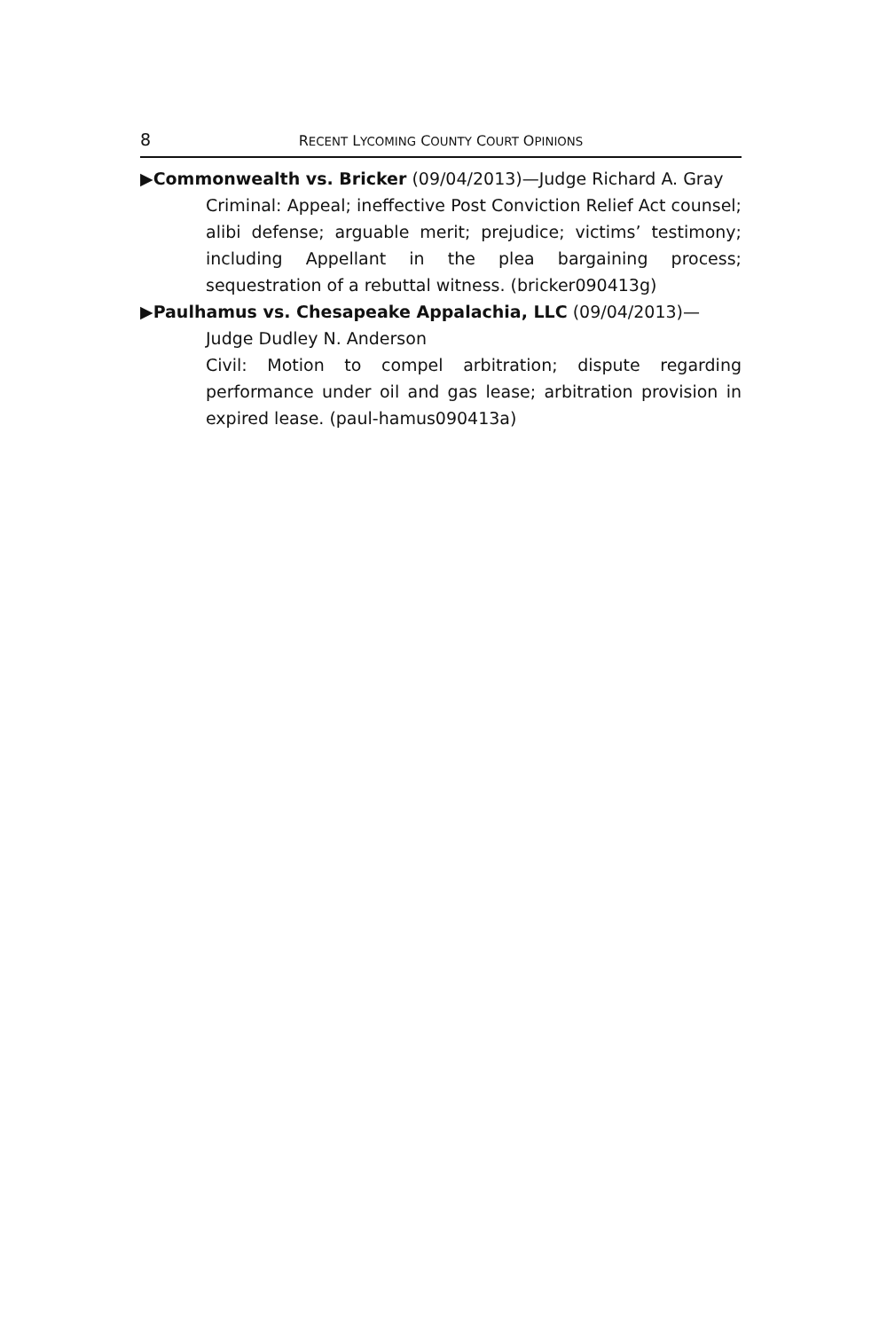8 RECENT LYCOMING COUNTY COURT OPINIONS
▶Commonwealth vs. Bricker (09/04/2013)—Judge Richard A. Gray
Criminal: Appeal; ineffective Post Conviction Relief Act counsel; alibi defense; arguable merit; prejudice; victims’ testimony; including Appellant in the plea bargaining process; sequestration of a rebuttal witness. (bricker090413g)
▶Paulhamus vs. Chesapeake Appalachia, LLC (09/04/2013)—Judge Dudley N. Anderson
Civil: Motion to compel arbitration; dispute regarding performance under oil and gas lease; arbitration provision in expired lease. (paul-hamus090413a)